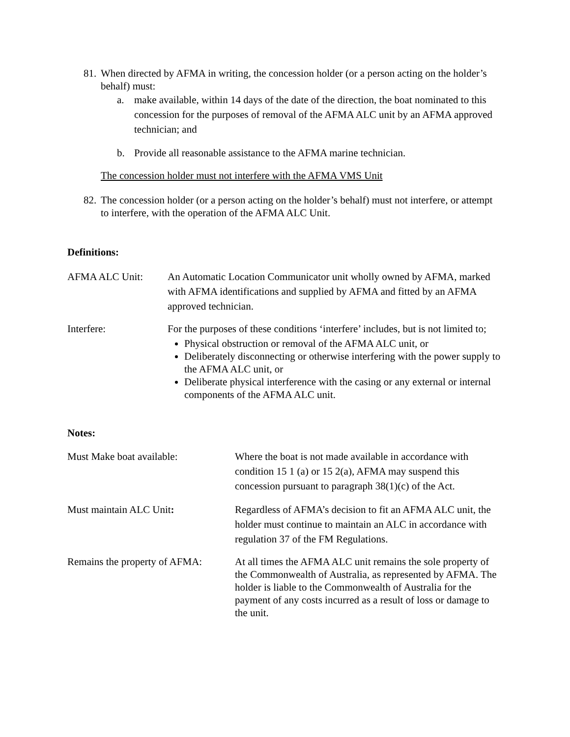81.
When directed by AFMA in writing, the concession holder (or a person acting on the holder’s behalf) must:
a. make available, within 14 days of the date of the direction, the boat nominated to this concession for the purposes of removal of the AFMA ALC unit by an AFMA approved technician; and
b. Provide all reasonable assistance to the AFMA marine technician.
The concession holder must not interfere with the AFMA VMS Unit
82.
The concession holder (or a person acting on the holder’s behalf) must not interfere, or attempt to interfere, with the operation of the AFMA ALC Unit.
Definitions:
AFMA ALC Unit: An Automatic Location Communicator unit wholly owned by AFMA, marked with AFMA identifications and supplied by AFMA and fitted by an AFMA approved technician.
Interfere: For the purposes of these conditions ‘interfere’ includes, but is not limited to;
Physical obstruction or removal of the AFMA ALC unit, or
Deliberately disconnecting or otherwise interfering with the power supply to the AFMA ALC unit, or
Deliberate physical interference with the casing or any external or internal components of the AFMA ALC unit.
Notes:
Must Make boat available: Where the boat is not made available in accordance with condition 15 1 (a) or 15 2(a), AFMA may suspend this concession pursuant to paragraph 38(1)(c) of the Act.
Must maintain ALC Unit: Regardless of AFMA’s decision to fit an AFMA ALC unit, the holder must continue to maintain an ALC in accordance with regulation 37 of the FM Regulations.
Remains the property of AFMA:
At all times the AFMA ALC unit remains the sole property of the Commonwealth of Australia, as represented by AFMA. The holder is liable to the Commonwealth of Australia for the payment of any costs incurred as a result of loss or damage to the unit.